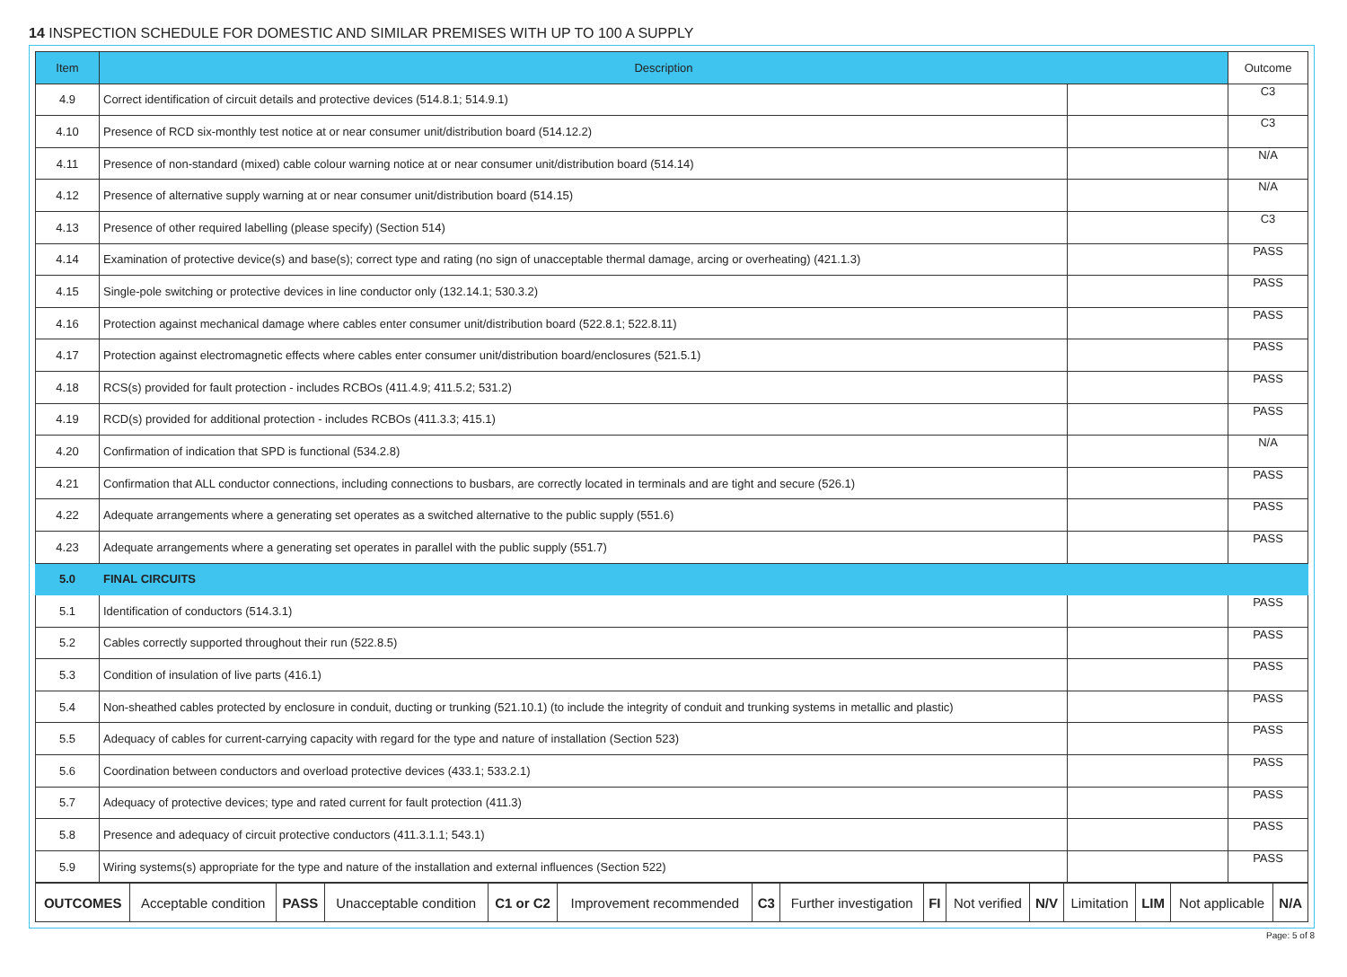14 INSPECTION SCHEDULE FOR DOMESTIC AND SIMILAR PREMISES WITH UP TO 100 A SUPPLY
| Item | Description | | Outcome |
| --- | --- | --- | --- |
| 4.9 | Correct identification of circuit details and protective devices (514.8.1; 514.9.1) | | C3 |
| 4.10 | Presence of RCD six-monthly test notice at or near consumer unit/distribution board (514.12.2) | | C3 |
| 4.11 | Presence of non-standard (mixed) cable colour warning notice at or near consumer unit/distribution board (514.14) | | N/A |
| 4.12 | Presence of alternative supply warning at or near consumer unit/distribution board (514.15) | | N/A |
| 4.13 | Presence of other required labelling (please specify) (Section 514) | | C3 |
| 4.14 | Examination of protective device(s) and base(s); correct type and rating (no sign of unacceptable thermal damage, arcing or overheating) (421.1.3) | | PASS |
| 4.15 | Single-pole switching or protective devices in line conductor only (132.14.1; 530.3.2) | | PASS |
| 4.16 | Protection against mechanical damage where cables enter consumer unit/distribution board (522.8.1; 522.8.11) | | PASS |
| 4.17 | Protection against electromagnetic effects where cables enter consumer unit/distribution board/enclosures (521.5.1) | | PASS |
| 4.18 | RCS(s) provided for fault protection - includes RCBOs (411.4.9; 411.5.2; 531.2) | | PASS |
| 4.19 | RCD(s) provided for additional protection - includes RCBOs (411.3.3; 415.1) | | PASS |
| 4.20 | Confirmation of indication that SPD is functional (534.2.8) | | N/A |
| 4.21 | Confirmation that ALL conductor connections, including connections to busbars, are correctly located in terminals and are tight and secure (526.1) | | PASS |
| 4.22 | Adequate arrangements where a generating set operates as a switched alternative to the public supply (551.6) | | PASS |
| 4.23 | Adequate arrangements where a generating set operates in parallel with the public supply (551.7) | | PASS |
| 5.0 | FINAL CIRCUITS | | |
| 5.1 | Identification of conductors (514.3.1) | | PASS |
| 5.2 | Cables correctly supported throughout their run (522.8.5) | | PASS |
| 5.3 | Condition of insulation of live parts (416.1) | | PASS |
| 5.4 | Non-sheathed cables protected by enclosure in conduit, ducting or trunking (521.10.1) (to include the integrity of conduit and trunking systems in metallic and plastic) | | PASS |
| 5.5 | Adequacy of cables for current-carrying capacity with regard for the type and nature of installation (Section 523) | | PASS |
| 5.6 | Coordination between conductors and overload protective devices (433.1; 533.2.1) | | PASS |
| 5.7 | Adequacy of protective devices; type and rated current for fault protection (411.3) | | PASS |
| 5.8 | Presence and adequacy of circuit protective conductors (411.3.1.1; 543.1) | | PASS |
| 5.9 | Wiring systems(s) appropriate for the type and nature of the installation and external influences (Section 522) | | PASS |
| OUTCOMES | Acceptable condition | PASS | Unacceptable condition | C1 or C2 | Improvement recommended | C3 | Further investigation | FI | Not verified | N/V | Limitation | LIM | Not applicable | N/A |
Page: 5 of 8